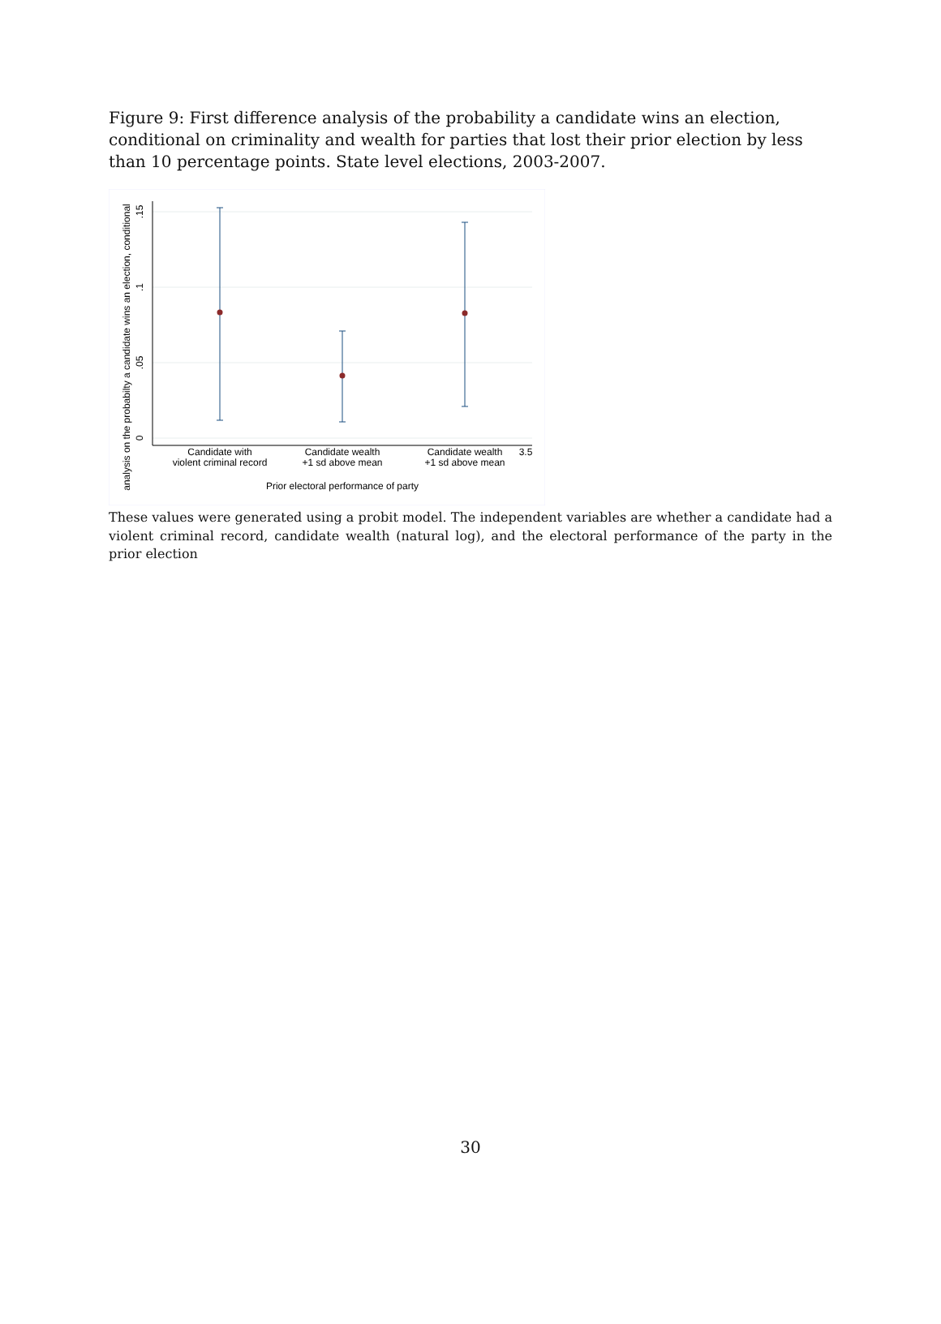Figure 9: First difference analysis of the probability a candidate wins an election, conditional on criminality and wealth for parties that lost their prior election by less than 10 percentage points. State level elections, 2003-2007.
.15
.1
.05
0
Candidate with
violent criminal record
Candidate wealth
+1 sd above mean
Candidate wealth
+1 sd above mean
3.5
Prior electoral performance of party
analysis on the probabilty a candidate wins an election, conditional
These values were generated using a probit model. The independent variables are whether a candidate had a violent criminal record, candidate wealth (natural log), and the electoral performance of the party in the prior election
30